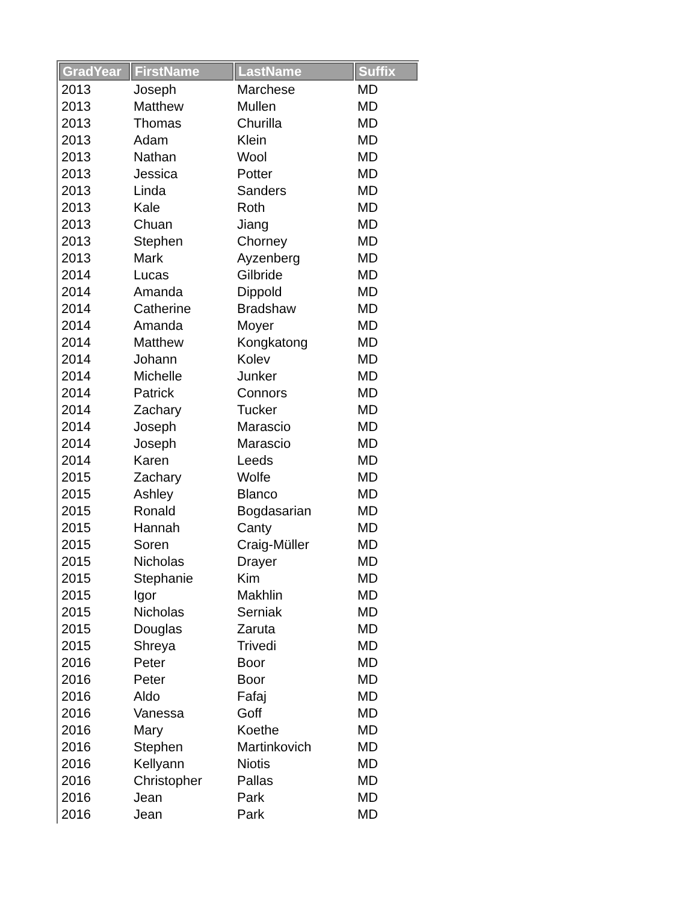| GradYear | FirstName | LastName | Suffix |
| --- | --- | --- | --- |
| 2013 | Joseph | Marchese | MD |
| 2013 | Matthew | Mullen | MD |
| 2013 | Thomas | Churilla | MD |
| 2013 | Adam | Klein | MD |
| 2013 | Nathan | Wool | MD |
| 2013 | Jessica | Potter | MD |
| 2013 | Linda | Sanders | MD |
| 2013 | Kale | Roth | MD |
| 2013 | Chuan | Jiang | MD |
| 2013 | Stephen | Chorney | MD |
| 2013 | Mark | Ayzenberg | MD |
| 2014 | Lucas | Gilbride | MD |
| 2014 | Amanda | Dippold | MD |
| 2014 | Catherine | Bradshaw | MD |
| 2014 | Amanda | Moyer | MD |
| 2014 | Matthew | Kongkatong | MD |
| 2014 | Johann | Kolev | MD |
| 2014 | Michelle | Junker | MD |
| 2014 | Patrick | Connors | MD |
| 2014 | Zachary | Tucker | MD |
| 2014 | Joseph | Marascio | MD |
| 2014 | Joseph | Marascio | MD |
| 2014 | Karen | Leeds | MD |
| 2015 | Zachary | Wolfe | MD |
| 2015 | Ashley | Blanco | MD |
| 2015 | Ronald | Bogdasarian | MD |
| 2015 | Hannah | Canty | MD |
| 2015 | Soren | Craig-Müller | MD |
| 2015 | Nicholas | Drayer | MD |
| 2015 | Stephanie | Kim | MD |
| 2015 | Igor | Makhlin | MD |
| 2015 | Nicholas | Serniak | MD |
| 2015 | Douglas | Zaruta | MD |
| 2015 | Shreya | Trivedi | MD |
| 2016 | Peter | Boor | MD |
| 2016 | Peter | Boor | MD |
| 2016 | Aldo | Fafaj | MD |
| 2016 | Vanessa | Goff | MD |
| 2016 | Mary | Koethe | MD |
| 2016 | Stephen | Martinkovich | MD |
| 2016 | Kellyann | Niotis | MD |
| 2016 | Christopher | Pallas | MD |
| 2016 | Jean | Park | MD |
| 2016 | Jean | Park | MD |